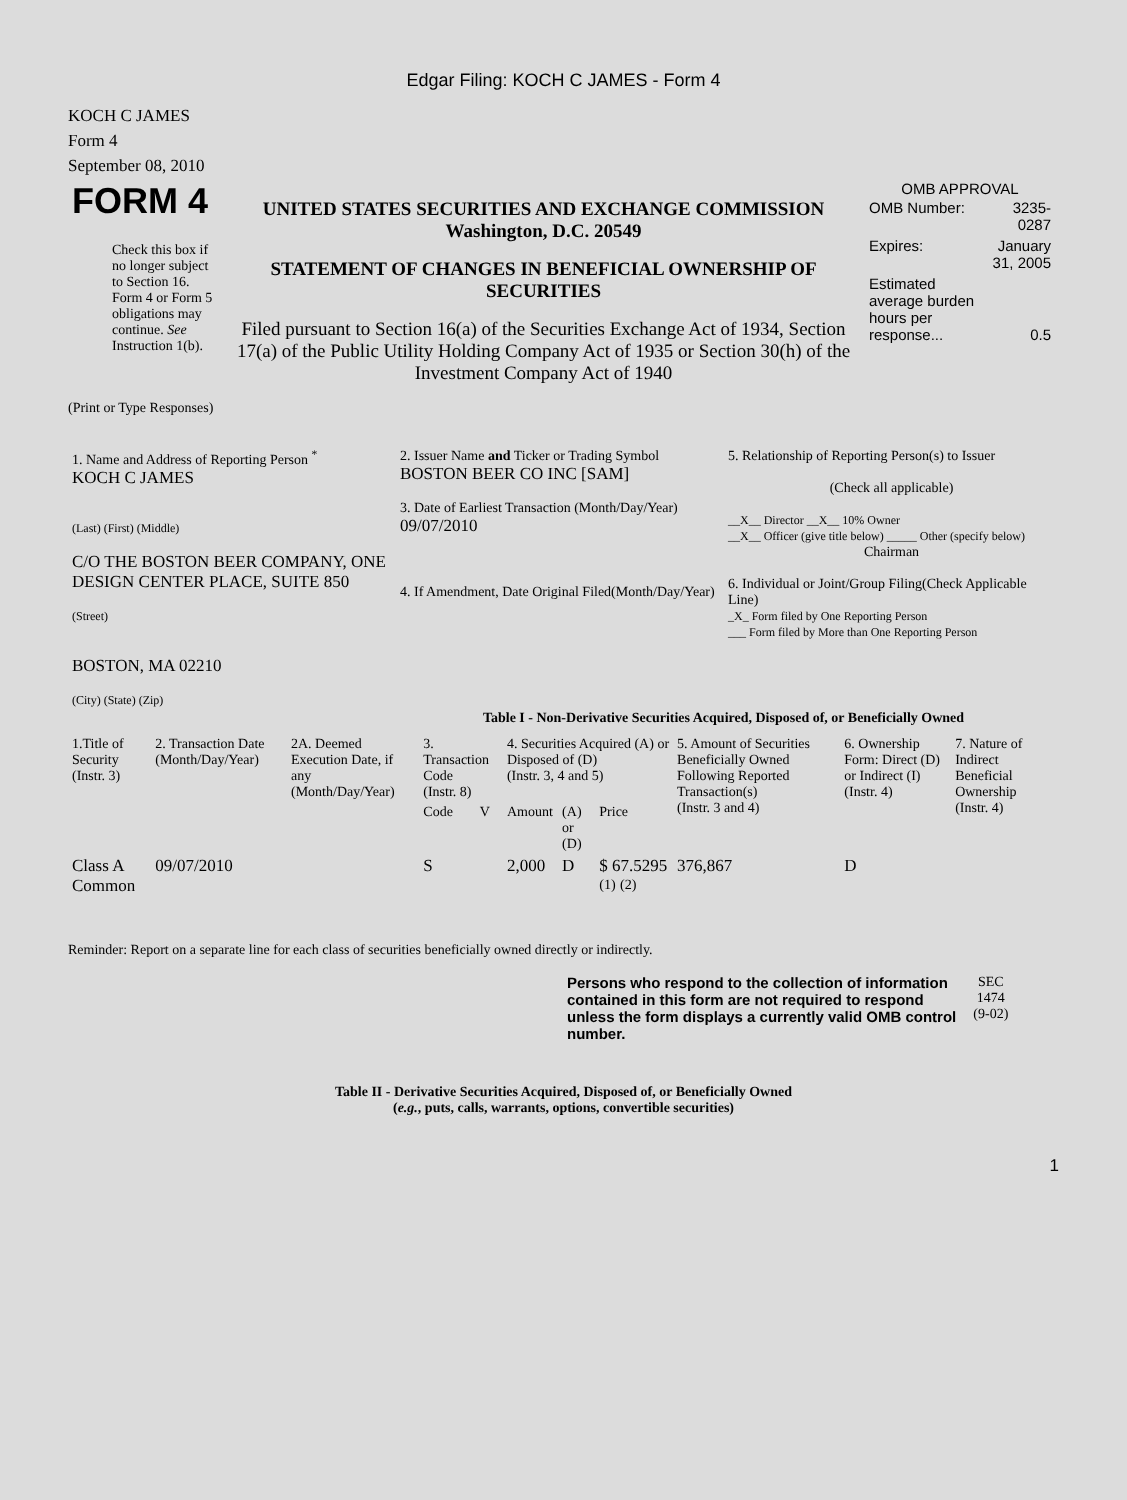Edgar Filing: KOCH C JAMES - Form 4
KOCH C JAMES
Form 4
September 08, 2010
| FORM 4 Check this box if no longer subject to Section 16. Form 4 or Form 5 obligations may continue. See Instruction 1(b). | UNITED STATES SECURITIES AND EXCHANGE COMMISSION Washington, D.C. 20549 STATEMENT OF CHANGES IN BENEFICIAL OWNERSHIP OF SECURITIES Filed pursuant to Section 16(a) of the Securities Exchange Act of 1934, Section 17(a) of the Public Utility Holding Company Act of 1935 or Section 30(h) of the Investment Company Act of 1940 | OMB APPROVAL / OMB Number: / 3235-0287 / / Expires: / January 31, 2005 / / Estimated average burden hours per response... / 0.5 / |
(Print or Type Responses)
| 1. Name and Address of Reporting Person <sup>*</sup> KOCH C JAMES (Last) (First) (Middle) C/O THE BOSTON BEER COMPANY, ONE DESIGN CENTER PLACE, SUITE 850 (Street) BOSTON, MA 02210 (City) (State) (Zip) | 2. Issuer Name and Ticker or Trading Symbol BOSTON BEER CO INC [SAM] 3. Date of Earliest Transaction (Month/Day/Year) 09/07/2010 4. If Amendment, Date Original Filed(Month/Day/Year) | 5. Relationship of Reporting Person(s) to Issuer (Check all applicable) __X__ Director __X__ 10% Owner __X__ Officer (give title below) _____ Other (specify below) Chairman 6. Individual or Joint/Group Filing(Check Applicable Line) _X_ Form filed by One Reporting Person ___ Form filed by More than One Reporting Person |
Table I - Non-Derivative Securities Acquired, Disposed of, or Beneficially Owned
| 1.Title of Security (Instr. 3) | 2. Transaction Date (Month/Day/Year) | 2A. Deemed Execution Date, if any (Month/Day/Year) | 3. Transaction Code (Instr. 8) | | 4. Securities Acquired (A) or Disposed of (D) (Instr. 3, 4 and 5) | | | 5. Amount of Securities Beneficially Owned Following Reported Transaction(s) (Instr. 3 and 4) | 6. Ownership Form: Direct (D) or Indirect (I) (Instr. 4) | 7. Nature of Indirect Beneficial Ownership (Instr. 4) |
| --- | --- | --- | --- | --- | --- | --- | --- | --- | --- | --- |
| | | | Code | V | Amount | (A) or (D) | Price | | | |
| Class A Common | 09/07/2010 | | S | | 2,000 | D | $ 67.5295 <sup>(1)</sup> <sup>(2)</sup> | 376,867 | D | |
Reminder: Report on a separate line for each class of securities beneficially owned directly or indirectly.
| Persons who respond to the collection of information contained in this form are not required to respond unless the form displays a currently valid OMB control number. | SEC 1474 (9-02) |
Table II - Derivative Securities Acquired, Disposed of, or Beneficially Owned
(e.g., puts, calls, warrants, options, convertible securities)
1